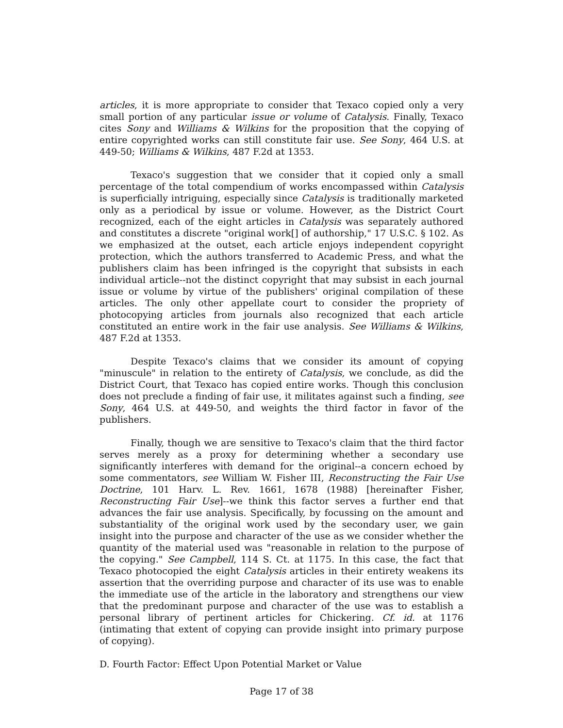articles, it is more appropriate to consider that Texaco copied only a very small portion of any particular issue or volume of Catalysis. Finally, Texaco cites Sony and Williams & Wilkins for the proposition that the copying of entire copyrighted works can still constitute fair use. See Sony, 464 U.S. at 449-50; Williams & Wilkins, 487 F.2d at 1353.
Texaco's suggestion that we consider that it copied only a small percentage of the total compendium of works encompassed within Catalysis is superficially intriguing, especially since Catalysis is traditionally marketed only as a periodical by issue or volume. However, as the District Court recognized, each of the eight articles in Catalysis was separately authored and constitutes a discrete "original work[] of authorship," 17 U.S.C. § 102. As we emphasized at the outset, each article enjoys independent copyright protection, which the authors transferred to Academic Press, and what the publishers claim has been infringed is the copyright that subsists in each individual article--not the distinct copyright that may subsist in each journal issue or volume by virtue of the publishers' original compilation of these articles. The only other appellate court to consider the propriety of photocopying articles from journals also recognized that each article constituted an entire work in the fair use analysis. See Williams & Wilkins, 487 F.2d at 1353.
Despite Texaco's claims that we consider its amount of copying "minuscule" in relation to the entirety of Catalysis, we conclude, as did the District Court, that Texaco has copied entire works. Though this conclusion does not preclude a finding of fair use, it militates against such a finding, see Sony, 464 U.S. at 449-50, and weights the third factor in favor of the publishers.
Finally, though we are sensitive to Texaco's claim that the third factor serves merely as a proxy for determining whether a secondary use significantly interferes with demand for the original--a concern echoed by some commentators, see William W. Fisher III, Reconstructing the Fair Use Doctrine, 101 Harv. L. Rev. 1661, 1678 (1988) [hereinafter Fisher, Reconstructing Fair Use]--we think this factor serves a further end that advances the fair use analysis. Specifically, by focussing on the amount and substantiality of the original work used by the secondary user, we gain insight into the purpose and character of the use as we consider whether the quantity of the material used was "reasonable in relation to the purpose of the copying." See Campbell, 114 S. Ct. at 1175. In this case, the fact that Texaco photocopied the eight Catalysis articles in their entirety weakens its assertion that the overriding purpose and character of its use was to enable the immediate use of the article in the laboratory and strengthens our view that the predominant purpose and character of the use was to establish a personal library of pertinent articles for Chickering. Cf. id. at 1176 (intimating that extent of copying can provide insight into primary purpose of copying).
D. Fourth Factor: Effect Upon Potential Market or Value
Page 17 of 38